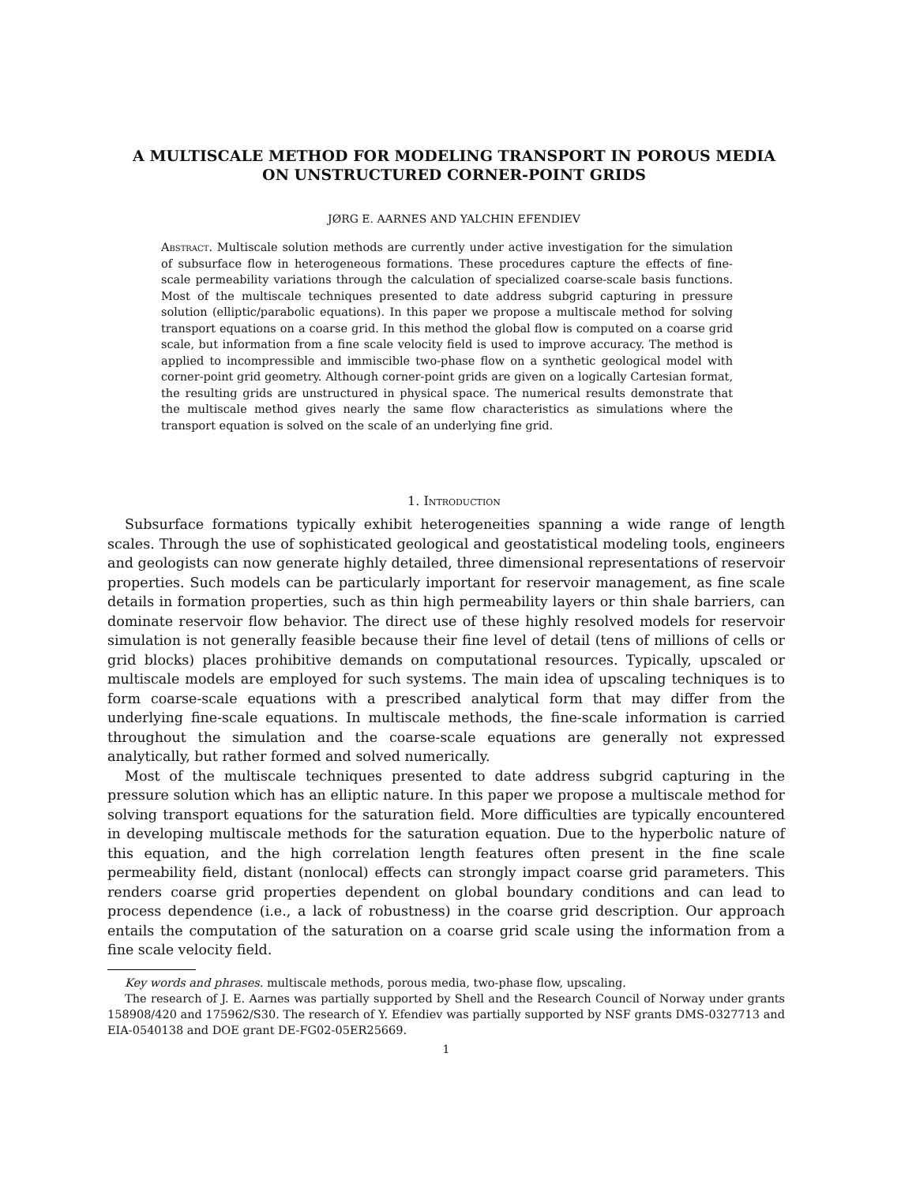A MULTISCALE METHOD FOR MODELING TRANSPORT IN POROUS MEDIA ON UNSTRUCTURED CORNER-POINT GRIDS
JØRG E. AARNES AND YALCHIN EFENDIEV
Abstract. Multiscale solution methods are currently under active investigation for the simulation of subsurface flow in heterogeneous formations. These procedures capture the effects of fine-scale permeability variations through the calculation of specialized coarse-scale basis functions. Most of the multiscale techniques presented to date address subgrid capturing in pressure solution (elliptic/parabolic equations). In this paper we propose a multiscale method for solving transport equations on a coarse grid. In this method the global flow is computed on a coarse grid scale, but information from a fine scale velocity field is used to improve accuracy. The method is applied to incompressible and immiscible two-phase flow on a synthetic geological model with corner-point grid geometry. Although corner-point grids are given on a logically Cartesian format, the resulting grids are unstructured in physical space. The numerical results demonstrate that the multiscale method gives nearly the same flow characteristics as simulations where the transport equation is solved on the scale of an underlying fine grid.
1. Introduction
Subsurface formations typically exhibit heterogeneities spanning a wide range of length scales. Through the use of sophisticated geological and geostatistical modeling tools, engineers and geologists can now generate highly detailed, three dimensional representations of reservoir properties. Such models can be particularly important for reservoir management, as fine scale details in formation properties, such as thin high permeability layers or thin shale barriers, can dominate reservoir flow behavior. The direct use of these highly resolved models for reservoir simulation is not generally feasible because their fine level of detail (tens of millions of cells or grid blocks) places prohibitive demands on computational resources. Typically, upscaled or multiscale models are employed for such systems. The main idea of upscaling techniques is to form coarse-scale equations with a prescribed analytical form that may differ from the underlying fine-scale equations. In multiscale methods, the fine-scale information is carried throughout the simulation and the coarse-scale equations are generally not expressed analytically, but rather formed and solved numerically.
Most of the multiscale techniques presented to date address subgrid capturing in the pressure solution which has an elliptic nature. In this paper we propose a multiscale method for solving transport equations for the saturation field. More difficulties are typically encountered in developing multiscale methods for the saturation equation. Due to the hyperbolic nature of this equation, and the high correlation length features often present in the fine scale permeability field, distant (nonlocal) effects can strongly impact coarse grid parameters. This renders coarse grid properties dependent on global boundary conditions and can lead to process dependence (i.e., a lack of robustness) in the coarse grid description. Our approach entails the computation of the saturation on a coarse grid scale using the information from a fine scale velocity field.
Key words and phrases. multiscale methods, porous media, two-phase flow, upscaling.
The research of J. E. Aarnes was partially supported by Shell and the Research Council of Norway under grants 158908/420 and 175962/S30. The research of Y. Efendiev was partially supported by NSF grants DMS-0327713 and EIA-0540138 and DOE grant DE-FG02-05ER25669.
1